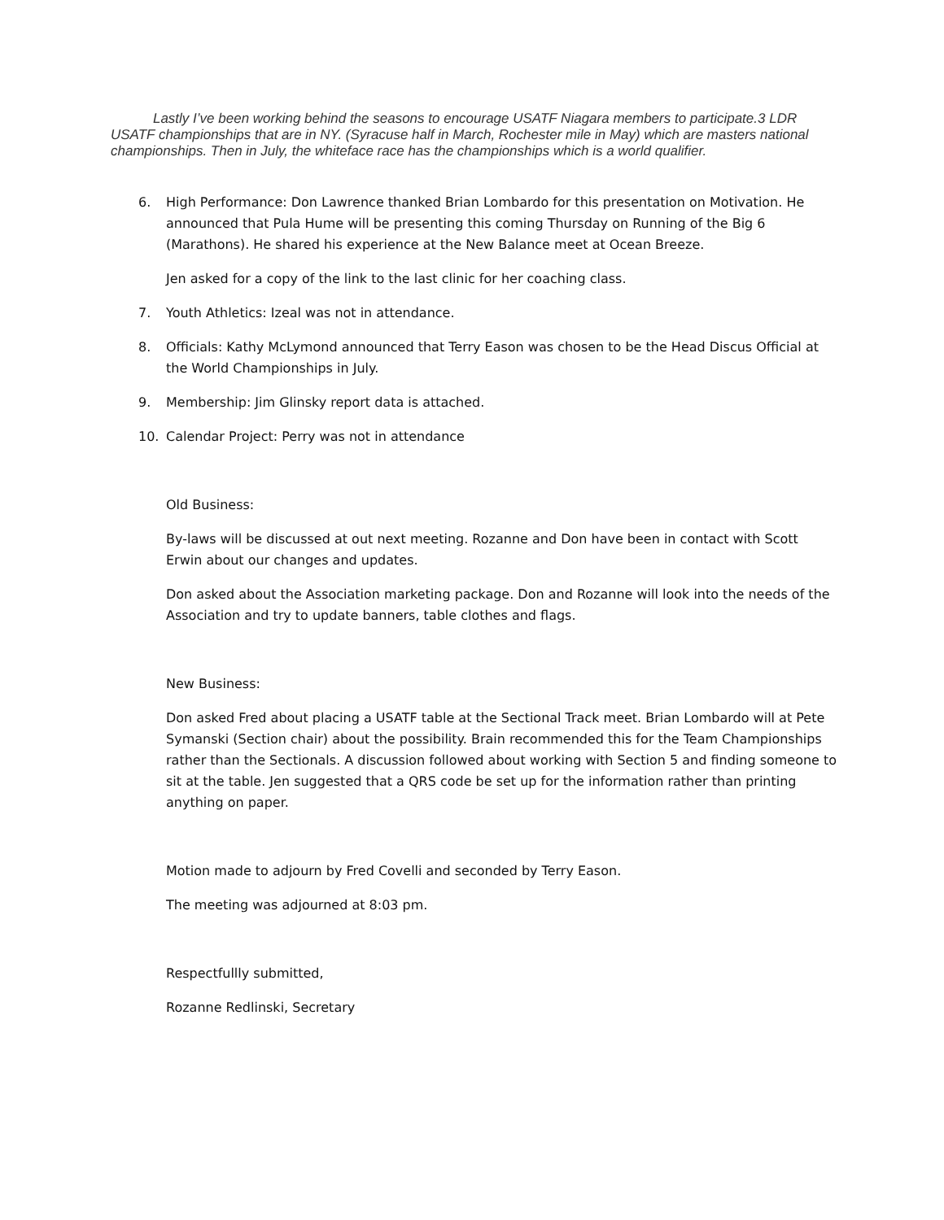Lastly I’ve been working behind the seasons to encourage USATF Niagara members to participate.3 LDR USATF championships that are in NY. (Syracuse half in March, Rochester mile in May) which are masters national championships. Then in July, the whiteface race has the championships which is a world qualifier.
6. High Performance: Don Lawrence thanked Brian Lombardo for this presentation on Motivation. He announced that Pula Hume will be presenting this coming Thursday on Running of the Big 6 (Marathons). He shared his experience at the New Balance meet at Ocean Breeze.
Jen asked for a copy of the link to the last clinic for her coaching class.
7. Youth Athletics: Izeal was not in attendance.
8. Officials: Kathy McLymond announced that Terry Eason was chosen to be the Head Discus Official at the World Championships in July.
9. Membership: Jim Glinsky report data is attached.
10. Calendar Project: Perry was not in attendance
Old Business:
By-laws will be discussed at out next meeting. Rozanne and Don have been in contact with Scott Erwin about our changes and updates.
Don asked about the Association marketing package. Don and Rozanne will look into the needs of the Association and try to update banners, table clothes and flags.
New Business:
Don asked Fred about placing a USATF table at the Sectional Track meet. Brian Lombardo will at Pete Symanski (Section chair) about the possibility. Brain recommended this for the Team Championships rather than the Sectionals. A discussion followed about working with Section 5 and finding someone to sit at the table. Jen suggested that a QRS code be set up for the information rather than printing anything on paper.
Motion made to adjourn by Fred Covelli and seconded by Terry Eason.
The meeting was adjourned at 8:03 pm.
Respectfullly submitted,
Rozanne Redlinski, Secretary